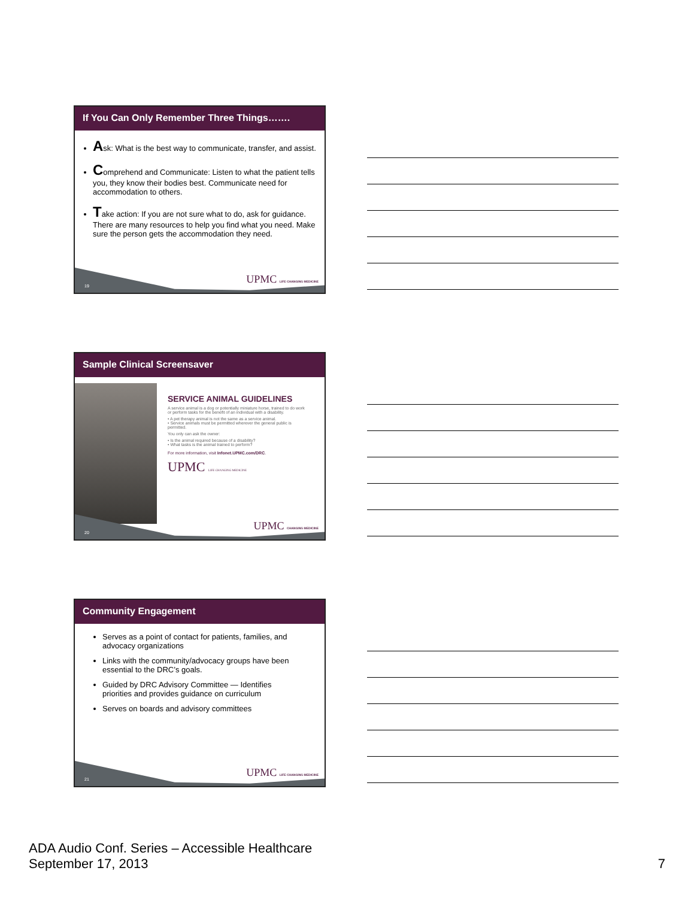If You Can Only Remember Three Things…….
Ask: What is the best way to communicate, transfer, and assist.
Comprehend and Communicate: Listen to what the patient tells you, they know their bodies best. Communicate need for accommodation to others.
Take action: If you are not sure what to do, ask for guidance. There are many resources to help you find what you need. Make sure the person gets the accommodation they need.
19 UPMC LIFE CHANGING MEDICINE
Sample Clinical Screensaver
SERVICE ANIMAL GUIDELINES
A service animal is a dog or potentially miniature horse, trained to do work or perform tasks for the benefit of an individual with a disability.
• A pet therapy animal is not the same as a service animal.
• Service animals must be permitted wherever the general public is permitted.
You only can ask the owner:
• Is the animal required because of a disability?
• What tasks is the animal trained to perform?
For more information, visit Infonet.UPMC.com/DRC.
UPMC LIFE CHANGING MEDICINE
20 UPMC CHANGING MEDICINE
Community Engagement
Serves as a point of contact for patients, families, and advocacy organizations
Links with the community/advocacy groups have been essential to the DRC’s goals.
Guided by DRC Advisory Committee — Identifies priorities and provides guidance on curriculum
Serves on boards and advisory committees
21 UPMC LIFE CHANGING MEDICINE
ADA Audio Conf. Series – Accessible Healthcare
September 17, 2013
7